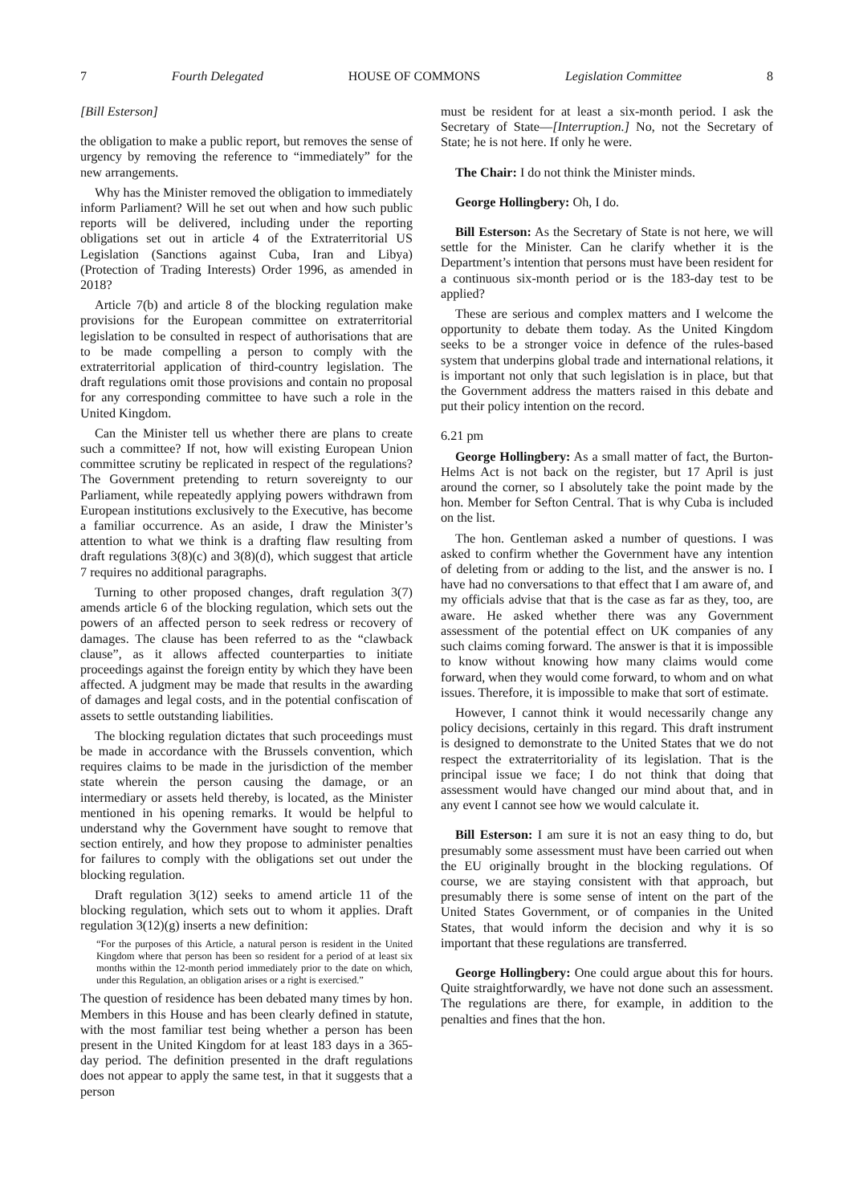7 Fourth Delegated HOUSE OF COMMONS Legislation Committee 8
[Bill Esterson]
the obligation to make a public report, but removes the sense of urgency by removing the reference to “immediately” for the new arrangements.
Why has the Minister removed the obligation to immediately inform Parliament? Will he set out when and how such public reports will be delivered, including under the reporting obligations set out in article 4 of the Extraterritorial US Legislation (Sanctions against Cuba, Iran and Libya) (Protection of Trading Interests) Order 1996, as amended in 2018?
Article 7(b) and article 8 of the blocking regulation make provisions for the European committee on extraterritorial legislation to be consulted in respect of authorisations that are to be made compelling a person to comply with the extraterritorial application of third-country legislation. The draft regulations omit those provisions and contain no proposal for any corresponding committee to have such a role in the United Kingdom.
Can the Minister tell us whether there are plans to create such a committee? If not, how will existing European Union committee scrutiny be replicated in respect of the regulations? The Government pretending to return sovereignty to our Parliament, while repeatedly applying powers withdrawn from European institutions exclusively to the Executive, has become a familiar occurrence. As an aside, I draw the Minister’s attention to what we think is a drafting flaw resulting from draft regulations 3(8)(c) and 3(8)(d), which suggest that article 7 requires no additional paragraphs.
Turning to other proposed changes, draft regulation 3(7) amends article 6 of the blocking regulation, which sets out the powers of an affected person to seek redress or recovery of damages. The clause has been referred to as the “clawback clause”, as it allows affected counterparties to initiate proceedings against the foreign entity by which they have been affected. A judgment may be made that results in the awarding of damages and legal costs, and in the potential confiscation of assets to settle outstanding liabilities.
The blocking regulation dictates that such proceedings must be made in accordance with the Brussels convention, which requires claims to be made in the jurisdiction of the member state wherein the person causing the damage, or an intermediary or assets held thereby, is located, as the Minister mentioned in his opening remarks. It would be helpful to understand why the Government have sought to remove that section entirely, and how they propose to administer penalties for failures to comply with the obligations set out under the blocking regulation.
Draft regulation 3(12) seeks to amend article 11 of the blocking regulation, which sets out to whom it applies. Draft regulation 3(12)(g) inserts a new definition:
“For the purposes of this Article, a natural person is resident in the United Kingdom where that person has been so resident for a period of at least six months within the 12-month period immediately prior to the date on which, under this Regulation, an obligation arises or a right is exercised.”
The question of residence has been debated many times by hon. Members in this House and has been clearly defined in statute, with the most familiar test being whether a person has been present in the United Kingdom for at least 183 days in a 365-day period. The definition presented in the draft regulations does not appear to apply the same test, in that it suggests that a person
must be resident for at least a six-month period. I ask the Secretary of State—[Interruption.] No, not the Secretary of State; he is not here. If only he were.
The Chair: I do not think the Minister minds.
George Hollingbery: Oh, I do.
Bill Esterson: As the Secretary of State is not here, we will settle for the Minister. Can he clarify whether it is the Department’s intention that persons must have been resident for a continuous six-month period or is the 183-day test to be applied?
These are serious and complex matters and I welcome the opportunity to debate them today. As the United Kingdom seeks to be a stronger voice in defence of the rules-based system that underpins global trade and international relations, it is important not only that such legislation is in place, but that the Government address the matters raised in this debate and put their policy intention on the record.
6.21 pm
George Hollingbery: As a small matter of fact, the Burton-Helms Act is not back on the register, but 17 April is just around the corner, so I absolutely take the point made by the hon. Member for Sefton Central. That is why Cuba is included on the list.
The hon. Gentleman asked a number of questions. I was asked to confirm whether the Government have any intention of deleting from or adding to the list, and the answer is no. I have had no conversations to that effect that I am aware of, and my officials advise that that is the case as far as they, too, are aware. He asked whether there was any Government assessment of the potential effect on UK companies of any such claims coming forward. The answer is that it is impossible to know without knowing how many claims would come forward, when they would come forward, to whom and on what issues. Therefore, it is impossible to make that sort of estimate.
However, I cannot think it would necessarily change any policy decisions, certainly in this regard. This draft instrument is designed to demonstrate to the United States that we do not respect the extraterritoriality of its legislation. That is the principal issue we face; I do not think that doing that assessment would have changed our mind about that, and in any event I cannot see how we would calculate it.
Bill Esterson: I am sure it is not an easy thing to do, but presumably some assessment must have been carried out when the EU originally brought in the blocking regulations. Of course, we are staying consistent with that approach, but presumably there is some sense of intent on the part of the United States Government, or of companies in the United States, that would inform the decision and why it is so important that these regulations are transferred.
George Hollingbery: One could argue about this for hours. Quite straightforwardly, we have not done such an assessment. The regulations are there, for example, in addition to the penalties and fines that the hon.